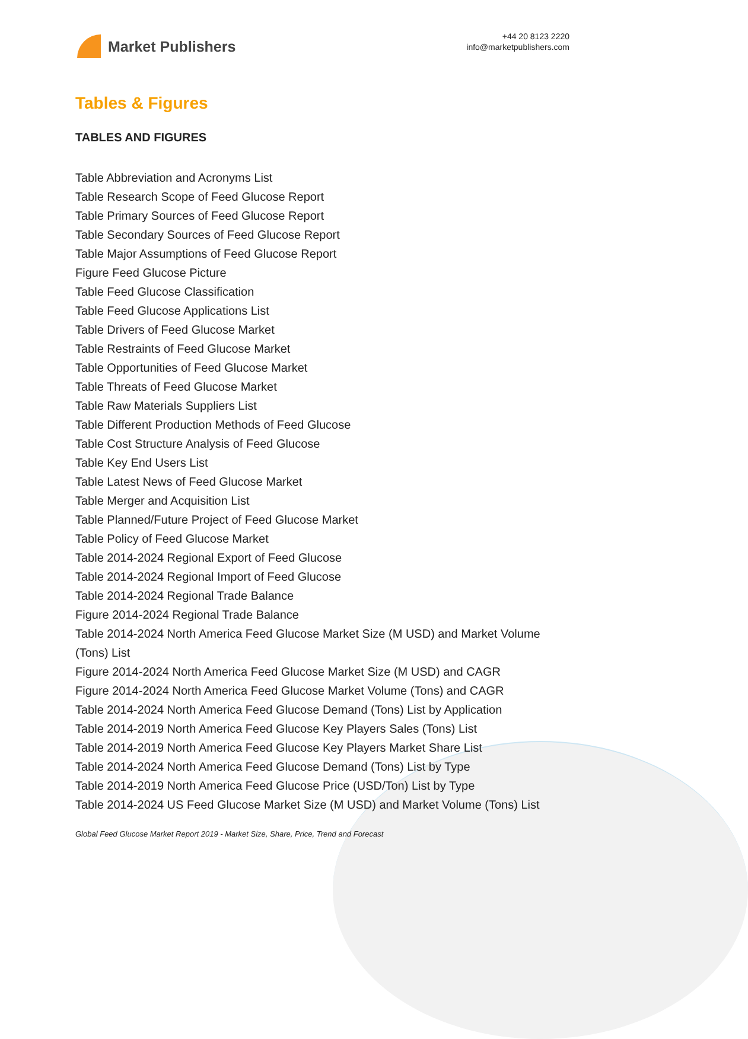Market Publishers
+44 20 8123 2220
info@marketpublishers.com
Tables & Figures
TABLES AND FIGURES
Table Abbreviation and Acronyms List
Table Research Scope of Feed Glucose Report
Table Primary Sources of Feed Glucose Report
Table Secondary Sources of Feed Glucose Report
Table Major Assumptions of Feed Glucose Report
Figure Feed Glucose Picture
Table Feed Glucose Classification
Table Feed Glucose Applications List
Table Drivers of Feed Glucose Market
Table Restraints of Feed Glucose Market
Table Opportunities of Feed Glucose Market
Table Threats of Feed Glucose Market
Table Raw Materials Suppliers List
Table Different Production Methods of Feed Glucose
Table Cost Structure Analysis of Feed Glucose
Table Key End Users List
Table Latest News of Feed Glucose Market
Table Merger and Acquisition List
Table Planned/Future Project of Feed Glucose Market
Table Policy of Feed Glucose Market
Table 2014-2024 Regional Export of Feed Glucose
Table 2014-2024 Regional Import of Feed Glucose
Table 2014-2024 Regional Trade Balance
Figure 2014-2024 Regional Trade Balance
Table 2014-2024 North America Feed Glucose Market Size (M USD) and Market Volume (Tons) List
Figure 2014-2024 North America Feed Glucose Market Size (M USD) and CAGR
Figure 2014-2024 North America Feed Glucose Market Volume (Tons) and CAGR
Table 2014-2024 North America Feed Glucose Demand (Tons) List by Application
Table 2014-2019 North America Feed Glucose Key Players Sales (Tons) List
Table 2014-2019 North America Feed Glucose Key Players Market Share List
Table 2014-2024 North America Feed Glucose Demand (Tons) List by Type
Table 2014-2019 North America Feed Glucose Price (USD/Ton) List by Type
Table 2014-2024 US Feed Glucose Market Size (M USD) and Market Volume (Tons) List
Global Feed Glucose Market Report 2019 - Market Size, Share, Price, Trend and Forecast